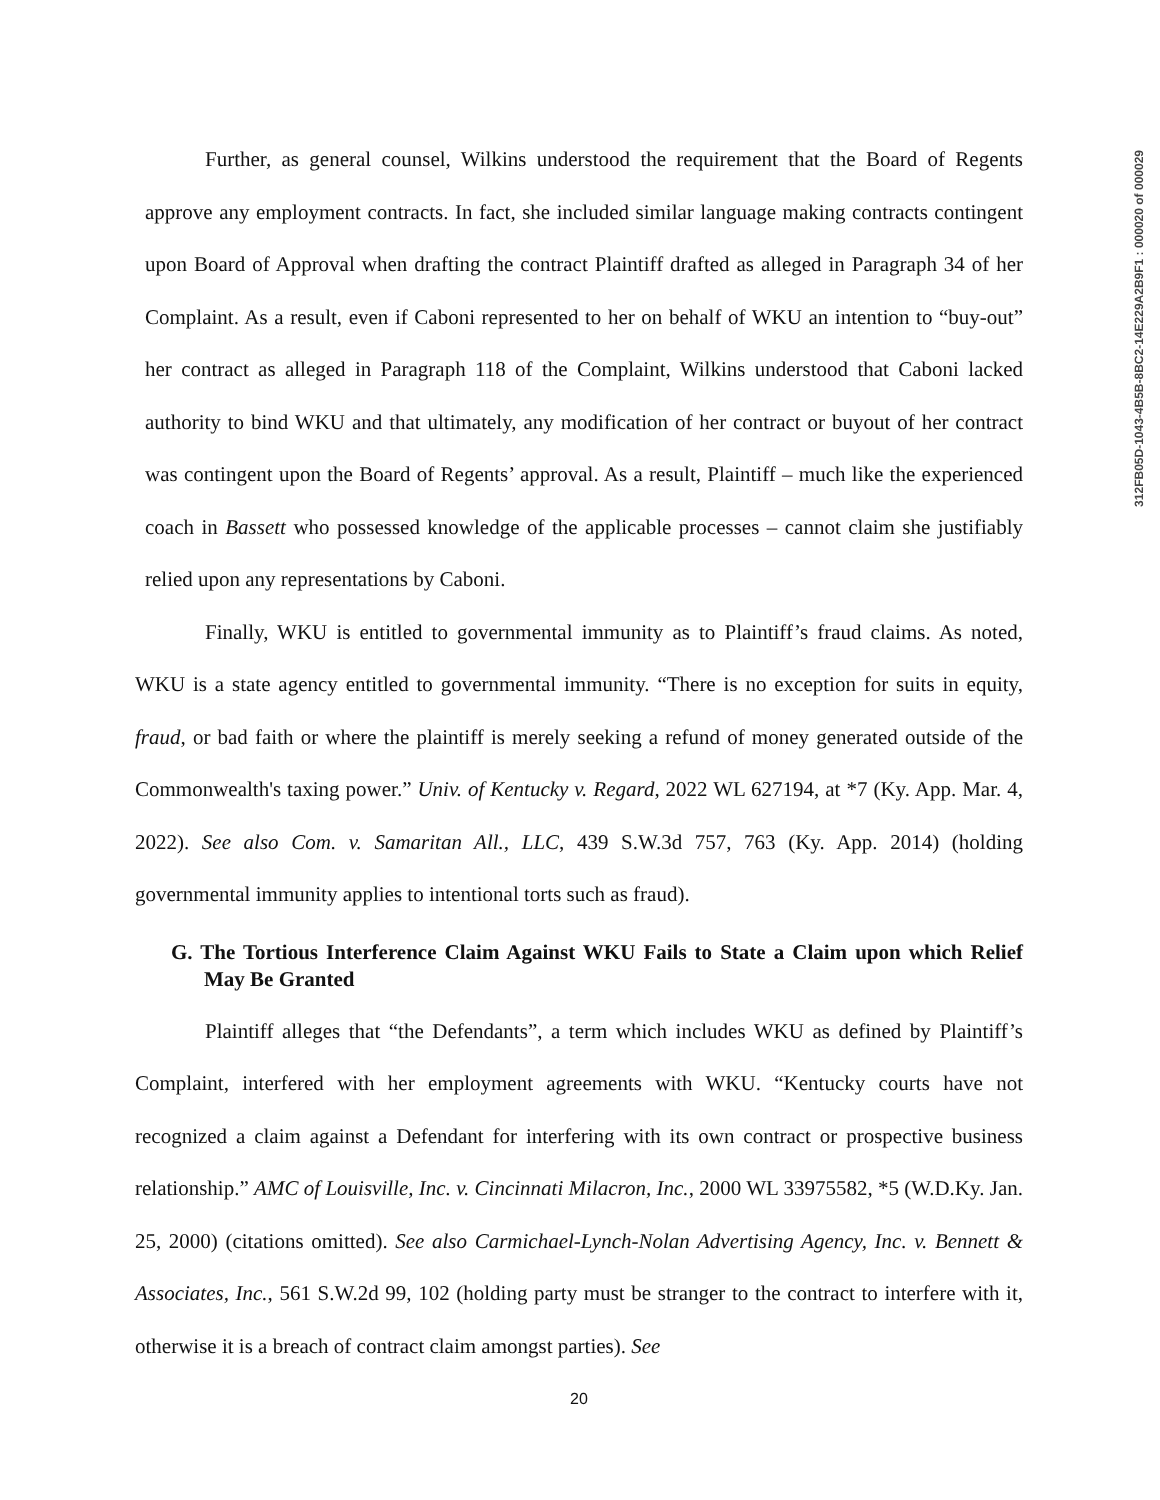312FB05D-1043-4B5B-8BC2-14E229A2B9F1 : 000020 of 000029
Further, as general counsel, Wilkins understood the requirement that the Board of Regents approve any employment contracts. In fact, she included similar language making contracts contingent upon Board of Approval when drafting the contract Plaintiff drafted as alleged in Paragraph 34 of her Complaint. As a result, even if Caboni represented to her on behalf of WKU an intention to “buy-out” her contract as alleged in Paragraph 118 of the Complaint, Wilkins understood that Caboni lacked authority to bind WKU and that ultimately, any modification of her contract or buyout of her contract was contingent upon the Board of Regents’ approval. As a result, Plaintiff – much like the experienced coach in Bassett who possessed knowledge of the applicable processes – cannot claim she justifiably relied upon any representations by Caboni.
Finally, WKU is entitled to governmental immunity as to Plaintiff’s fraud claims. As noted, WKU is a state agency entitled to governmental immunity. “There is no exception for suits in equity, fraud, or bad faith or where the plaintiff is merely seeking a refund of money generated outside of the Commonwealth's taxing power.” Univ. of Kentucky v. Regard, 2022 WL 627194, at *7 (Ky. App. Mar. 4, 2022). See also Com. v. Samaritan All., LLC, 439 S.W.3d 757, 763 (Ky. App. 2014) (holding governmental immunity applies to intentional torts such as fraud).
G. The Tortious Interference Claim Against WKU Fails to State a Claim upon which Relief May Be Granted
Plaintiff alleges that “the Defendants”, a term which includes WKU as defined by Plaintiff’s Complaint, interfered with her employment agreements with WKU. “Kentucky courts have not recognized a claim against a Defendant for interfering with its own contract or prospective business relationship.” AMC of Louisville, Inc. v. Cincinnati Milacron, Inc., 2000 WL 33975582, *5 (W.D.Ky. Jan. 25, 2000) (citations omitted). See also Carmichael-Lynch-Nolan Advertising Agency, Inc. v. Bennett & Associates, Inc., 561 S.W.2d 99, 102 (holding party must be stranger to the contract to interfere with it, otherwise it is a breach of contract claim amongst parties). See
20